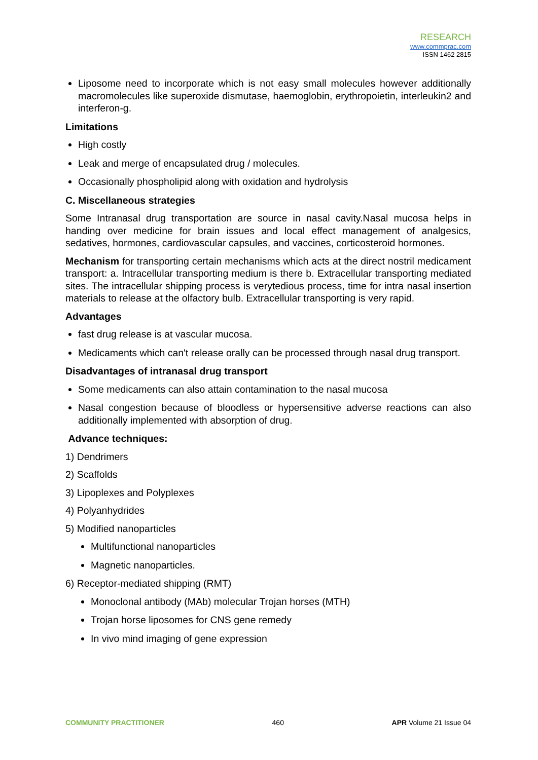RESEARCH
www.commprac.com
ISSN 1462 2815
Liposome need to incorporate which is not easy small molecules however additionally macromolecules like superoxide dismutase, haemoglobin, erythropoietin, interleukin2 and interferon-g.
Limitations
High costly
Leak and merge of encapsulated drug / molecules.
Occasionally phospholipid along with oxidation and hydrolysis
C. Miscellaneous strategies
Some Intranasal drug transportation are source in nasal cavity.Nasal mucosa helps in handing over medicine for brain issues and local effect management of analgesics, sedatives, hormones, cardiovascular capsules, and vaccines, corticosteroid hormones.
Mechanism for transporting certain mechanisms which acts at the direct nostril medicament transport: a. Intracellular transporting medium is there b. Extracellular transporting mediated sites. The intracellular shipping process is verytedious process, time for intra nasal insertion materials to release at the olfactory bulb. Extracellular transporting is very rapid.
Advantages
fast drug release is at vascular mucosa.
Medicaments which can't release orally can be processed through nasal drug transport.
Disadvantages of intranasal drug transport
Some medicaments can also attain contamination to the nasal mucosa
Nasal congestion because of bloodless or hypersensitive adverse reactions can also additionally implemented with absorption of drug.
Advance techniques:
1) Dendrimers
2) Scaffolds
3) Lipoplexes and Polyplexes
4) Polyanhydrides
5) Modified nanoparticles
Multifunctional nanoparticles
Magnetic nanoparticles.
6) Receptor-mediated shipping (RMT)
Monoclonal antibody (MAb) molecular Trojan horses (MTH)
Trojan horse liposomes for CNS gene remedy
In vivo mind imaging of gene expression
COMMUNITY PRACTITIONER 460 APR Volume 21 Issue 04